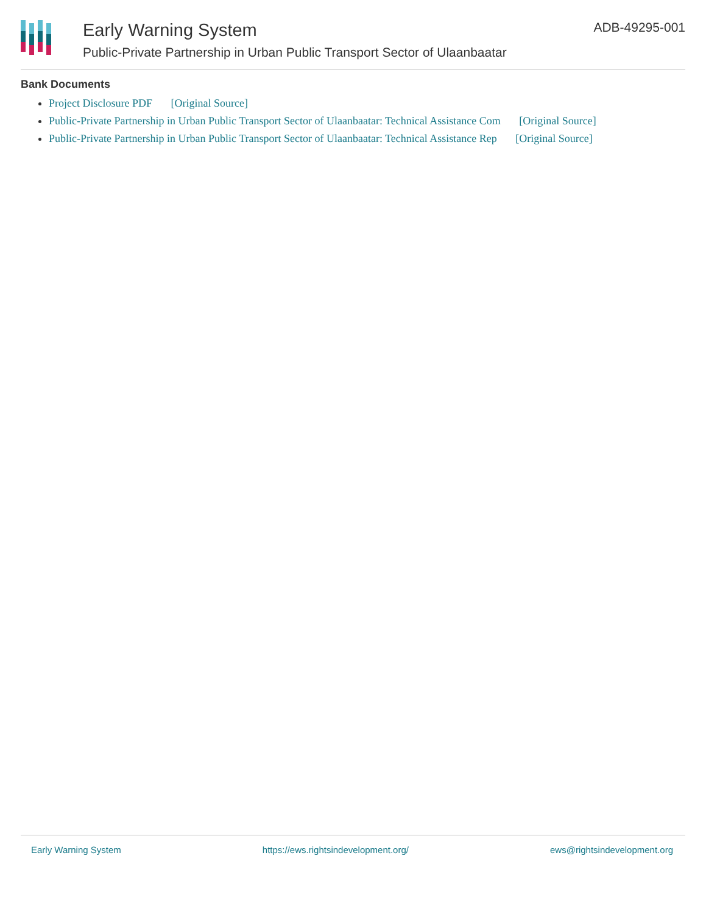Early Warning System
Public-Private Partnership in Urban Public Transport Sector of Ulaanbaatar
ADB-49295-001
Bank Documents
Project Disclosure PDF [Original Source]
Public-Private Partnership in Urban Public Transport Sector of Ulaanbaatar: Technical Assistance Com [Original Source]
Public-Private Partnership in Urban Public Transport Sector of Ulaanbaatar: Technical Assistance Rep [Original Source]
Early Warning System https://ews.rightsindevelopment.org/ ews@rightsindevelopment.org